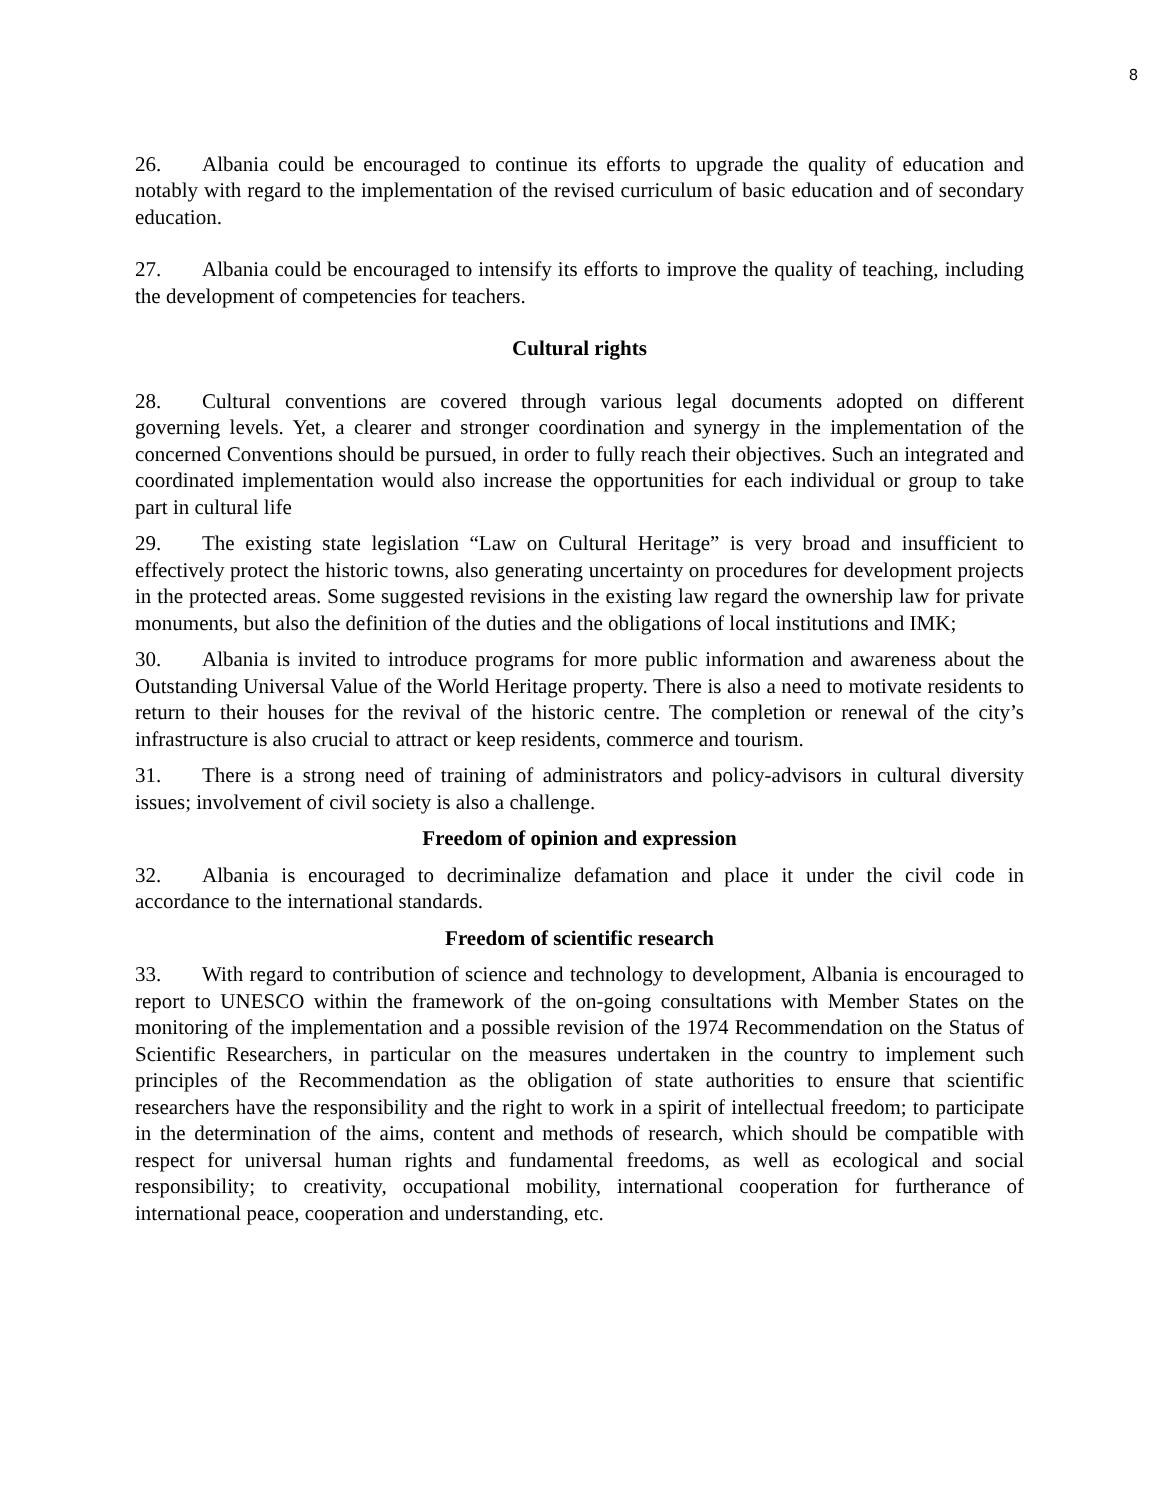8
26. Albania could be encouraged to continue its efforts to upgrade the quality of education and notably with regard to the implementation of the revised curriculum of basic education and of secondary education.
27. Albania could be encouraged to intensify its efforts to improve the quality of teaching, including the development of competencies for teachers.
Cultural rights
28. Cultural conventions are covered through various legal documents adopted on different governing levels. Yet, a clearer and stronger coordination and synergy in the implementation of the concerned Conventions should be pursued, in order to fully reach their objectives. Such an integrated and coordinated implementation would also increase the opportunities for each individual or group to take part in cultural life
29. The existing state legislation “Law on Cultural Heritage” is very broad and insufficient to effectively protect the historic towns, also generating uncertainty on procedures for development projects in the protected areas. Some suggested revisions in the existing law regard the ownership law for private monuments, but also the definition of the duties and the obligations of local institutions and IMK;
30. Albania is invited to introduce programs for more public information and awareness about the Outstanding Universal Value of the World Heritage property. There is also a need to motivate residents to return to their houses for the revival of the historic centre. The completion or renewal of the city’s infrastructure is also crucial to attract or keep residents, commerce and tourism.
31. There is a strong need of training of administrators and policy-advisors in cultural diversity issues; involvement of civil society is also a challenge.
Freedom of opinion and expression
32. Albania is encouraged to decriminalize defamation and place it under the civil code in accordance to the international standards.
Freedom of scientific research
33. With regard to contribution of science and technology to development, Albania is encouraged to report to UNESCO within the framework of the on-going consultations with Member States on the monitoring of the implementation and a possible revision of the 1974 Recommendation on the Status of Scientific Researchers, in particular on the measures undertaken in the country to implement such principles of the Recommendation as the obligation of state authorities to ensure that scientific researchers have the responsibility and the right to work in a spirit of intellectual freedom; to participate in the determination of the aims, content and methods of research, which should be compatible with respect for universal human rights and fundamental freedoms, as well as ecological and social responsibility; to creativity, occupational mobility, international cooperation for furtherance of international peace, cooperation and understanding, etc.